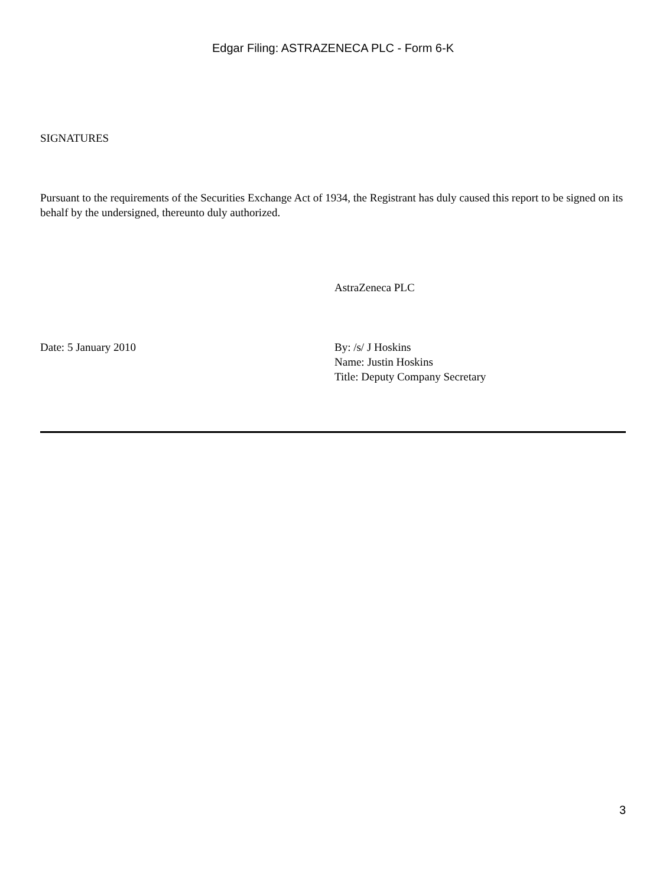Edgar Filing: ASTRAZENECA PLC - Form 6-K
SIGNATURES
Pursuant to the requirements of the Securities Exchange Act of 1934, the Registrant has duly caused this report to be signed on its behalf by the undersigned, thereunto duly authorized.
AstraZeneca PLC
Date: 5 January 2010 By: /s/ J Hoskins
Name: Justin Hoskins
Title: Deputy Company Secretary
3